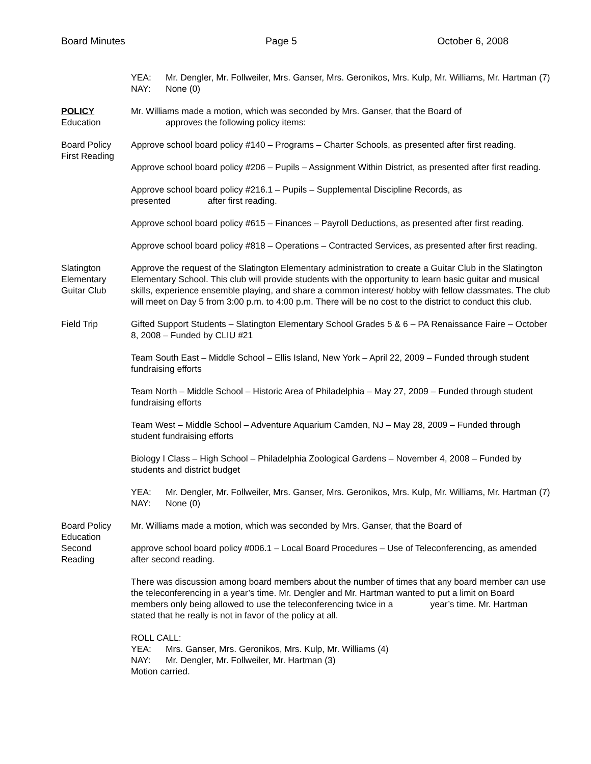Board Minutes Page 5 October 6, 2008
YEA: Mr. Dengler, Mr. Follweiler, Mrs. Ganser, Mrs. Geronikos, Mrs. Kulp, Mr. Williams, Mr. Hartman (7)
NAY: None (0)
POLICY
Education
Mr. Williams made a motion, which was seconded by Mrs. Ganser, that the Board of
approves the following policy items:
Board Policy
First Reading
Approve school board policy #140 – Programs – Charter Schools, as presented after first reading.
Approve school board policy #206 – Pupils – Assignment Within District, as presented after first reading.
Approve school board policy #216.1 – Pupils – Supplemental Discipline Records, as
presented after first reading.
Approve school board policy #615 – Finances – Payroll Deductions, as presented after first reading.
Approve school board policy #818 – Operations – Contracted Services, as presented after first reading.
Slatington
Elementary
Guitar Club
Approve the request of the Slatington Elementary administration to create a Guitar Club in the Slatington Elementary School. This club will provide students with the opportunity to learn basic guitar and musical skills, experience ensemble playing, and share a common interest/ hobby with fellow classmates. The club will meet on Day 5 from 3:00 p.m. to 4:00 p.m. There will be no cost to the district to conduct this club.
Field Trip Gifted Support Students – Slatington Elementary School Grades 5 & 6 – PA Renaissance Faire – October 8, 2008 – Funded by CLIU #21
Team South East – Middle School – Ellis Island, New York – April 22, 2009 – Funded through student fundraising efforts
Team North – Middle School – Historic Area of Philadelphia – May 27, 2009 – Funded through student fundraising efforts
Team West – Middle School – Adventure Aquarium Camden, NJ – May 28, 2009 – Funded through student fundraising efforts
Biology I Class – High School – Philadelphia Zoological Gardens – November 4, 2008 – Funded by students and district budget
YEA: Mr. Dengler, Mr. Follweiler, Mrs. Ganser, Mrs. Geronikos, Mrs. Kulp, Mr. Williams, Mr. Hartman (7)
NAY: None (0)
Board Policy
Education
Second
Reading
Mr. Williams made a motion, which was seconded by Mrs. Ganser, that the Board of
approve school board policy #006.1 – Local Board Procedures – Use of Teleconferencing, as amended after second reading.
There was discussion among board members about the number of times that any board member can use the teleconferencing in a year’s time. Mr. Dengler and Mr. Hartman wanted to put a limit on Board members only being allowed to use the teleconferencing twice in a year’s time. Mr. Hartman stated that he really is not in favor of the policy at all.
ROLL CALL:
YEA: Mrs. Ganser, Mrs. Geronikos, Mrs. Kulp, Mr. Williams (4)
NAY: Mr. Dengler, Mr. Follweiler, Mr. Hartman (3)
Motion carried.